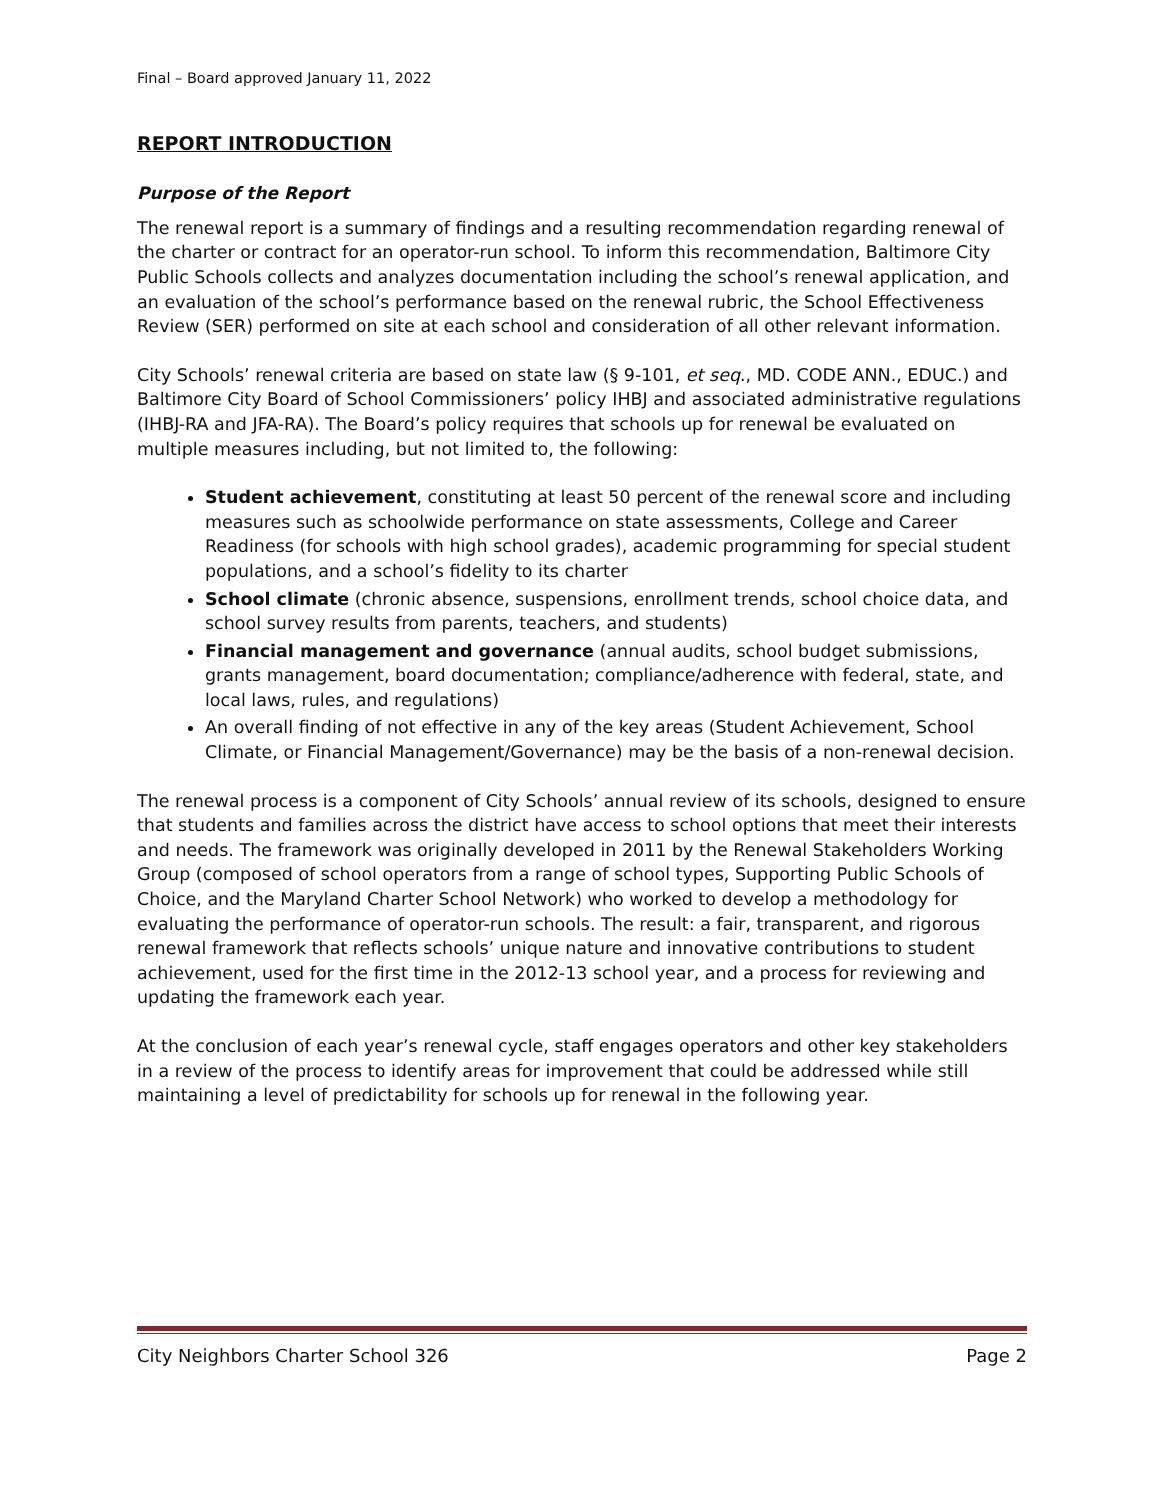Final – Board approved January 11, 2022
REPORT INTRODUCTION
Purpose of the Report
The renewal report is a summary of findings and a resulting recommendation regarding renewal of the charter or contract for an operator-run school. To inform this recommendation, Baltimore City Public Schools collects and analyzes documentation including the school’s renewal application, and an evaluation of the school’s performance based on the renewal rubric, the School Effectiveness Review (SER) performed on site at each school and consideration of all other relevant information.
City Schools’ renewal criteria are based on state law (§ 9-101, et seq., MD. CODE ANN., EDUC.) and Baltimore City Board of School Commissioners’ policy IHBJ and associated administrative regulations (IHBJ-RA and JFA-RA). The Board’s policy requires that schools up for renewal be evaluated on multiple measures including, but not limited to, the following:
Student achievement, constituting at least 50 percent of the renewal score and including measures such as schoolwide performance on state assessments, College and Career Readiness (for schools with high school grades), academic programming for special student populations, and a school’s fidelity to its charter
School climate (chronic absence, suspensions, enrollment trends, school choice data, and school survey results from parents, teachers, and students)
Financial management and governance (annual audits, school budget submissions, grants management, board documentation; compliance/adherence with federal, state, and local laws, rules, and regulations)
An overall finding of not effective in any of the key areas (Student Achievement, School Climate, or Financial Management/Governance) may be the basis of a non-renewal decision.
The renewal process is a component of City Schools’ annual review of its schools, designed to ensure that students and families across the district have access to school options that meet their interests and needs. The framework was originally developed in 2011 by the Renewal Stakeholders Working Group (composed of school operators from a range of school types, Supporting Public Schools of Choice, and the Maryland Charter School Network) who worked to develop a methodology for evaluating the performance of operator-run schools. The result: a fair, transparent, and rigorous renewal framework that reflects schools’ unique nature and innovative contributions to student achievement, used for the first time in the 2012-13 school year, and a process for reviewing and updating the framework each year.
At the conclusion of each year’s renewal cycle, staff engages operators and other key stakeholders in a review of the process to identify areas for improvement that could be addressed while still maintaining a level of predictability for schools up for renewal in the following year.
City Neighbors Charter School 326 Page 2